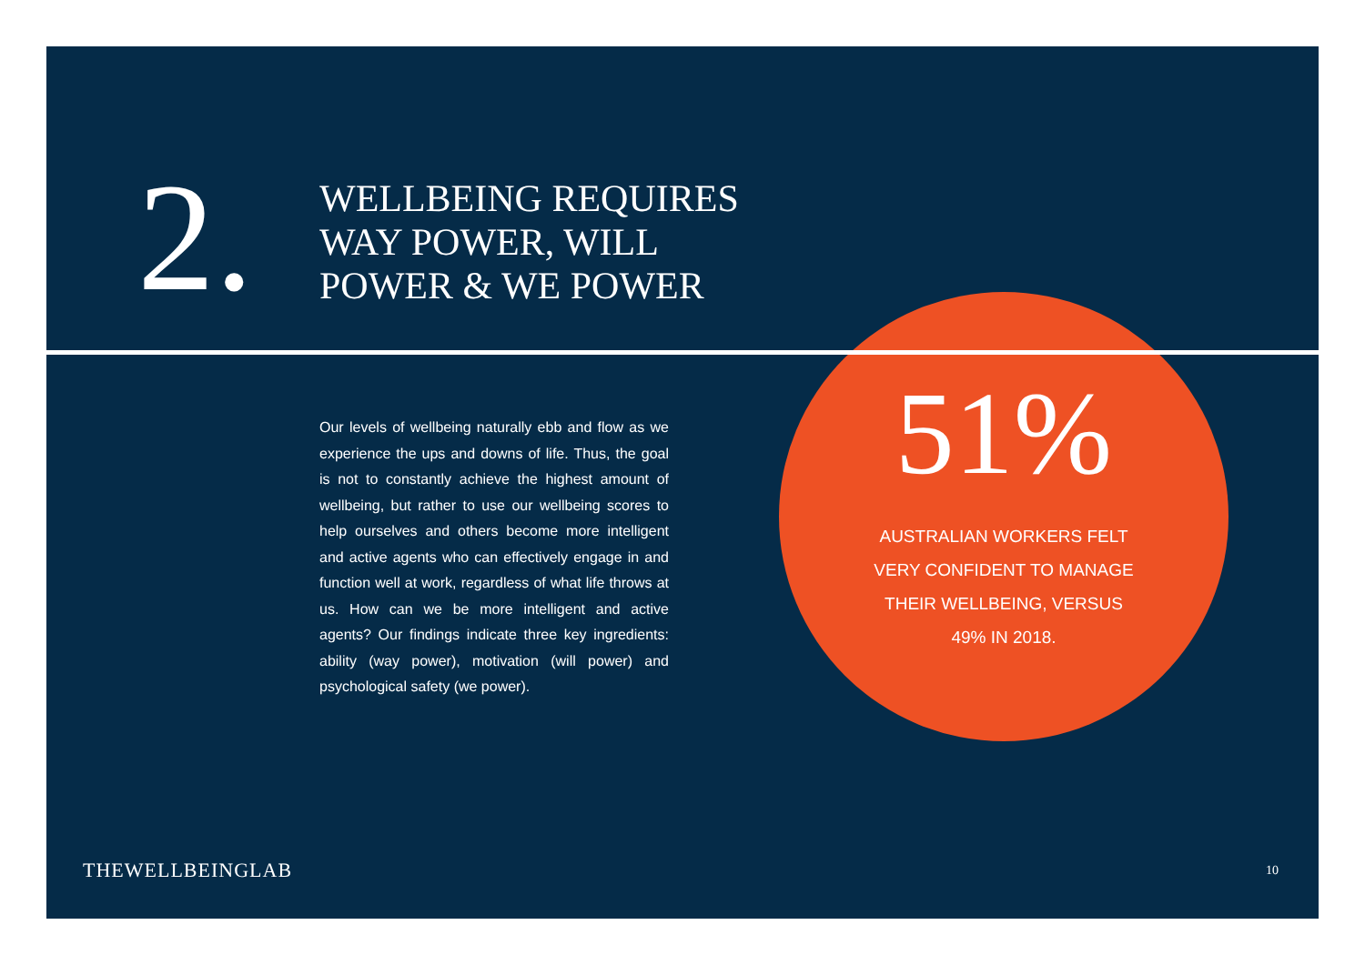2.
WELLBEING REQUIRES
WAY POWER, WILL
POWER & WE POWER
Our levels of wellbeing naturally ebb and flow as we experience the ups and downs of life. Thus, the goal is not to constantly achieve the highest amount of wellbeing, but rather to use our wellbeing scores to help ourselves and others become more intelligent and active agents who can effectively engage in and function well at work, regardless of what life throws at us. How can we be more intelligent and active agents? Our findings indicate three key ingredients: ability (way power), motivation (will power) and psychological safety (we power).
51%
AUSTRALIAN WORKERS FELT
VERY CONFIDENT TO MANAGE
THEIR WELLBEING, VERSUS
49% IN 2018.
THEWELLBEINGLAB 10